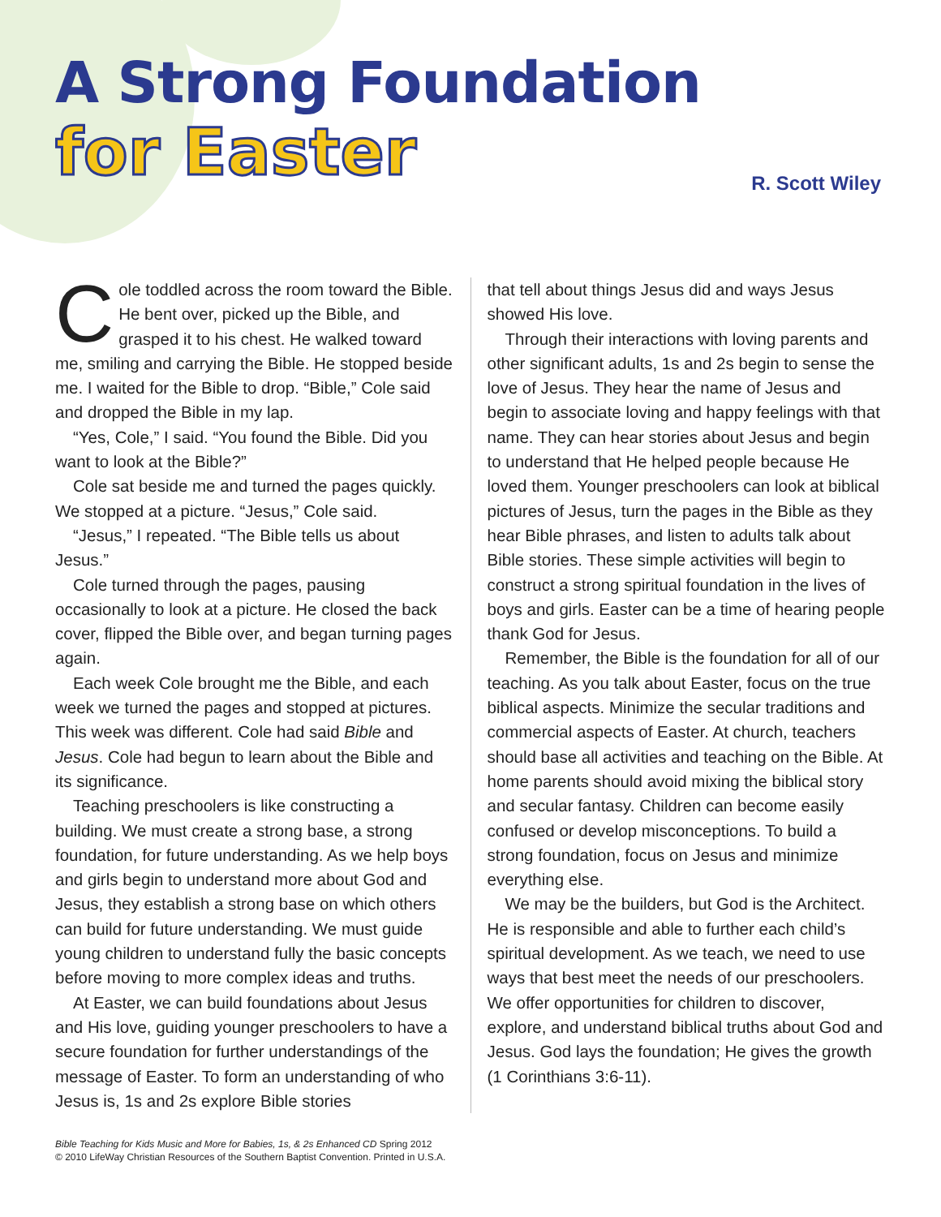A Strong Foundation
for Easter
R. Scott Wiley
Cole toddled across the room toward the Bible. He bent over, picked up the Bible, and grasped it to his chest. He walked toward me, smiling and carrying the Bible. He stopped beside me. I waited for the Bible to drop. “Bible,” Cole said and dropped the Bible in my lap.
“Yes, Cole,” I said. “You found the Bible. Did you want to look at the Bible?”
Cole sat beside me and turned the pages quickly. We stopped at a picture. “Jesus,” Cole said.
“Jesus,” I repeated. “The Bible tells us about Jesus.”
Cole turned through the pages, pausing occasionally to look at a picture. He closed the back cover, flipped the Bible over, and began turning pages again.
Each week Cole brought me the Bible, and each week we turned the pages and stopped at pictures. This week was different. Cole had said Bible and Jesus. Cole had begun to learn about the Bible and its significance.
Teaching preschoolers is like constructing a building. We must create a strong base, a strong foundation, for future understanding. As we help boys and girls begin to understand more about God and Jesus, they establish a strong base on which others can build for future understanding. We must guide young children to understand fully the basic concepts before moving to more complex ideas and truths.
At Easter, we can build foundations about Jesus and His love, guiding younger preschoolers to have a secure foundation for further understandings of the message of Easter. To form an understanding of who Jesus is, 1s and 2s explore Bible stories
that tell about things Jesus did and ways Jesus showed His love.
Through their interactions with loving parents and other significant adults, 1s and 2s begin to sense the love of Jesus. They hear the name of Jesus and begin to associate loving and happy feelings with that name. They can hear stories about Jesus and begin to understand that He helped people because He loved them. Younger preschoolers can look at biblical pictures of Jesus, turn the pages in the Bible as they hear Bible phrases, and listen to adults talk about Bible stories. These simple activities will begin to construct a strong spiritual foundation in the lives of boys and girls. Easter can be a time of hearing people thank God for Jesus.
Remember, the Bible is the foundation for all of our teaching. As you talk about Easter, focus on the true biblical aspects. Minimize the secular traditions and commercial aspects of Easter. At church, teachers should base all activities and teaching on the Bible. At home parents should avoid mixing the biblical story and secular fantasy. Children can become easily confused or develop misconceptions. To build a strong foundation, focus on Jesus and minimize everything else.
We may be the builders, but God is the Architect. He is responsible and able to further each child’s spiritual development. As we teach, we need to use ways that best meet the needs of our preschoolers. We offer opportunities for children to discover, explore, and understand biblical truths about God and Jesus. God lays the foundation; He gives the growth (1 Corinthians 3:6-11).
Bible Teaching for Kids Music and More for Babies, 1s, & 2s Enhanced CD Spring 2012
© 2010 LifeWay Christian Resources of the Southern Baptist Convention. Printed in U.S.A.